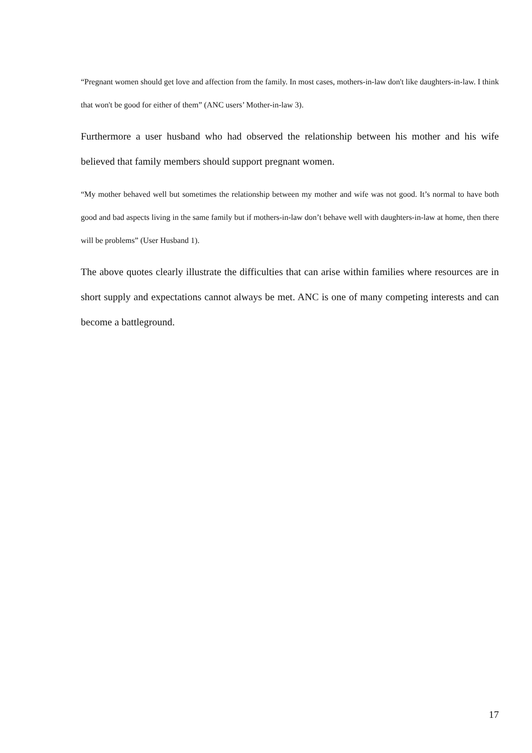“Pregnant women should get love and affection from the family. In most cases, mothers-in-law don't like daughters-in-law. I think that won't be good for either of them” (ANC users’ Mother-in-law 3).
Furthermore a user husband who had observed the relationship between his mother and his wife believed that family members should support pregnant women.
“My mother behaved well but sometimes the relationship between my mother and wife was not good. It’s normal to have both good and bad aspects living in the same family but if mothers-in-law don’t behave well with daughters-in-law at home, then there will be problems” (User Husband 1).
The above quotes clearly illustrate the difficulties that can arise within families where resources are in short supply and expectations cannot always be met. ANC is one of many competing interests and can become a battleground.
17